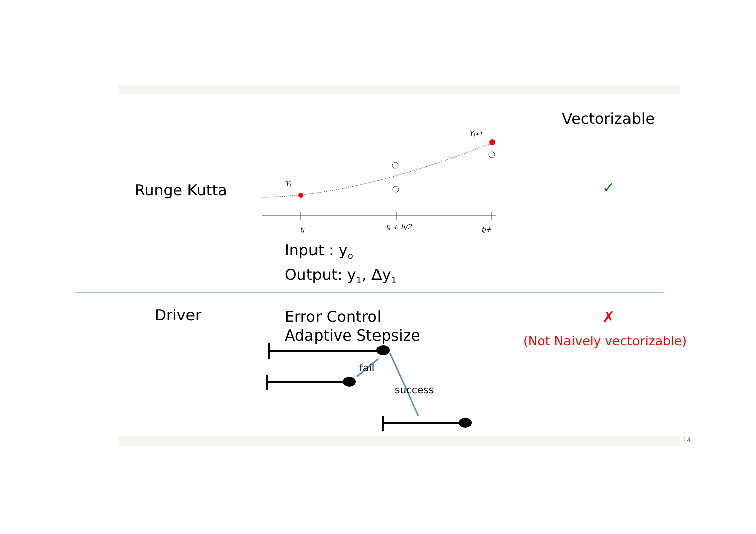Vectorizable
Runge Kutta
Yj
Yj+1
tj
tj + h/2
tj+
✓
Input : y<sub>o</sub>
Output: y<sub>1</sub>, Δy<sub>1</sub>
Driver
Error Control
Adaptive Stepsize
✗
(Not Naively vectorizable)
fail
success
14